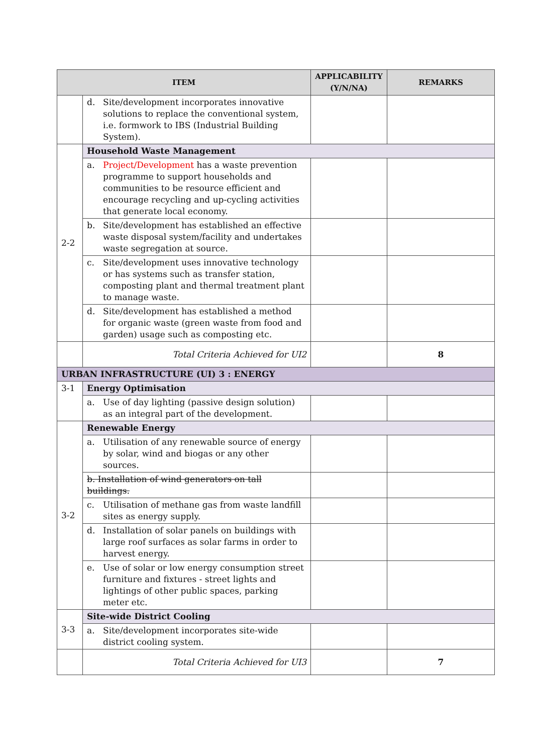| ITEM | | APPLICABILITY (Y/N/NA) | REMARKS |
| --- | --- | --- | --- |
| | d. Site/development incorporates innovative solutions to replace the conventional system, i.e. formwork to IBS (Industrial Building System). | | |
| 2-2 | Household Waste Management | | |
| | a. Project/Development has a waste prevention programme to support households and communities to be resource efficient and encourage recycling and up-cycling activities that generate local economy. | | |
| | b. Site/development has established an effective waste disposal system/facility and undertakes waste segregation at source. | | |
| | c. Site/development uses innovative technology or has systems such as transfer station, composting plant and thermal treatment plant to manage waste. | | |
| | d. Site/development has established a method for organic waste (green waste from food and garden) usage such as composting etc. | | |
| | Total Criteria Achieved for UI2 | | 8 |
| URBAN INFRASTRUCTURE (UI) 3 : ENERGY | | | |
| 3-1 | Energy Optimisation | | |
| | a. Use of day lighting (passive design solution) as an integral part of the development. | | |
| 3-2 | Renewable Energy | | |
| | a. Utilisation of any renewable source of energy by solar, wind and biogas or any other sources. | | |
| | b. Installation of wind generators on tall buildings. | | |
| | c. Utilisation of methane gas from waste landfill sites as energy supply. | | |
| | d. Installation of solar panels on buildings with large roof surfaces as solar farms in order to harvest energy. | | |
| | e. Use of solar or low energy consumption street furniture and fixtures - street lights and lightings of other public spaces, parking meter etc. | | |
| 3-3 | Site-wide District Cooling | | |
| | a. Site/development incorporates site-wide district cooling system. | | |
| | Total Criteria Achieved for UI3 | | 7 |